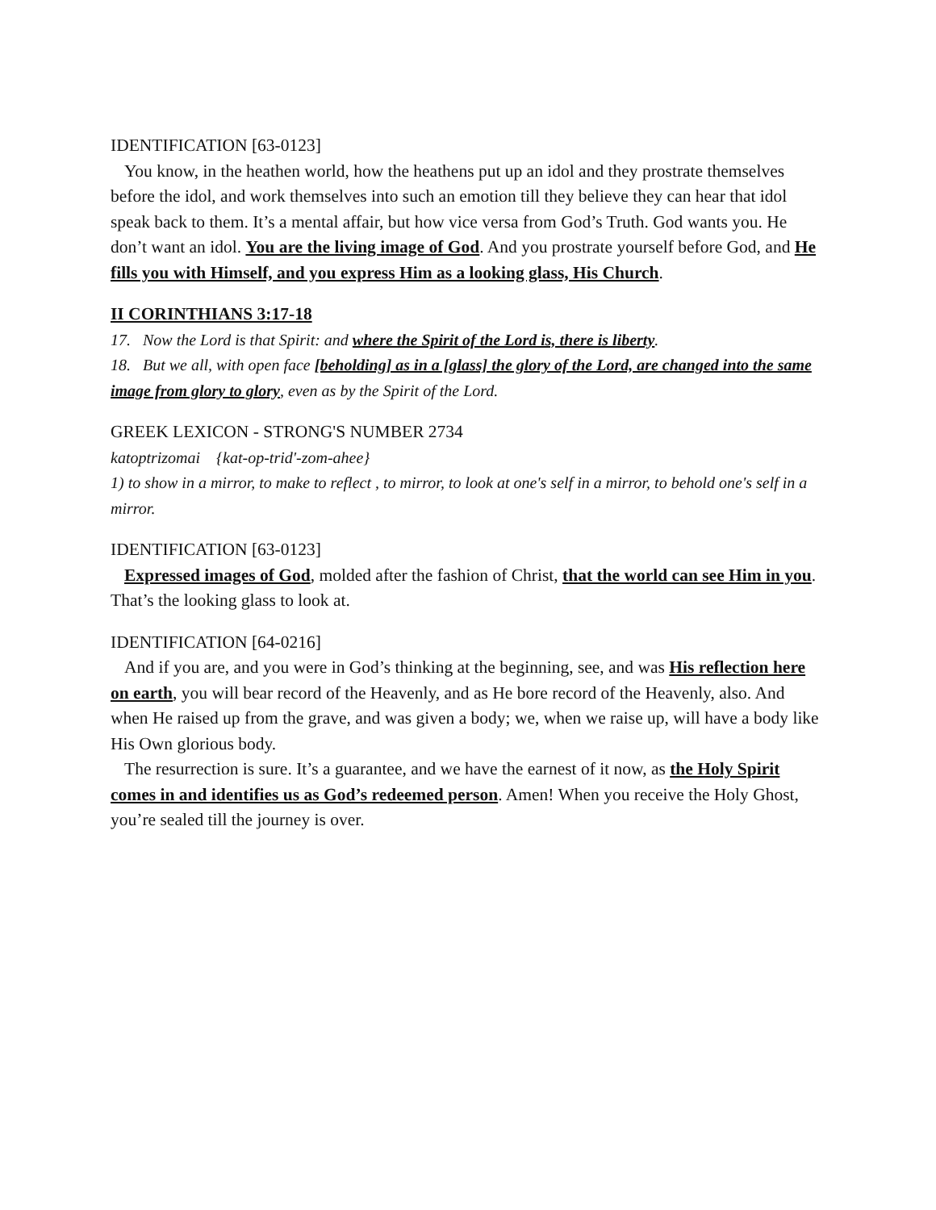IDENTIFICATION [63-0123]
You know, in the heathen world, how the heathens put up an idol and they prostrate themselves before the idol, and work themselves into such an emotion till they believe they can hear that idol speak back to them. It’s a mental affair, but how vice versa from God’s Truth. God wants you. He don’t want an idol. You are the living image of God. And you prostrate yourself before God, and He fills you with Himself, and you express Him as a looking glass, His Church.
II CORINTHIANS 3:17-18
17. Now the Lord is that Spirit: and where the Spirit of the Lord is, there is liberty.
18. But we all, with open face [beholding] as in a [glass] the glory of the Lord, are changed into the same image from glory to glory, even as by the Spirit of the Lord.
GREEK LEXICON - STRONG'S NUMBER 2734
katoptrizomai {kat-op-trid'-zom-ahee}
1) to show in a mirror, to make to reflect , to mirror, to look at one's self in a mirror, to behold one's self in a mirror.
IDENTIFICATION [63-0123]
Expressed images of God, molded after the fashion of Christ, that the world can see Him in you. That’s the looking glass to look at.
IDENTIFICATION [64-0216]
And if you are, and you were in God’s thinking at the beginning, see, and was His reflection here on earth, you will bear record of the Heavenly, and as He bore record of the Heavenly, also. And when He raised up from the grave, and was given a body; we, when we raise up, will have a body like His Own glorious body.
The resurrection is sure. It’s a guarantee, and we have the earnest of it now, as the Holy Spirit comes in and identifies us as God’s redeemed person. Amen! When you receive the Holy Ghost, you’re sealed till the journey is over.